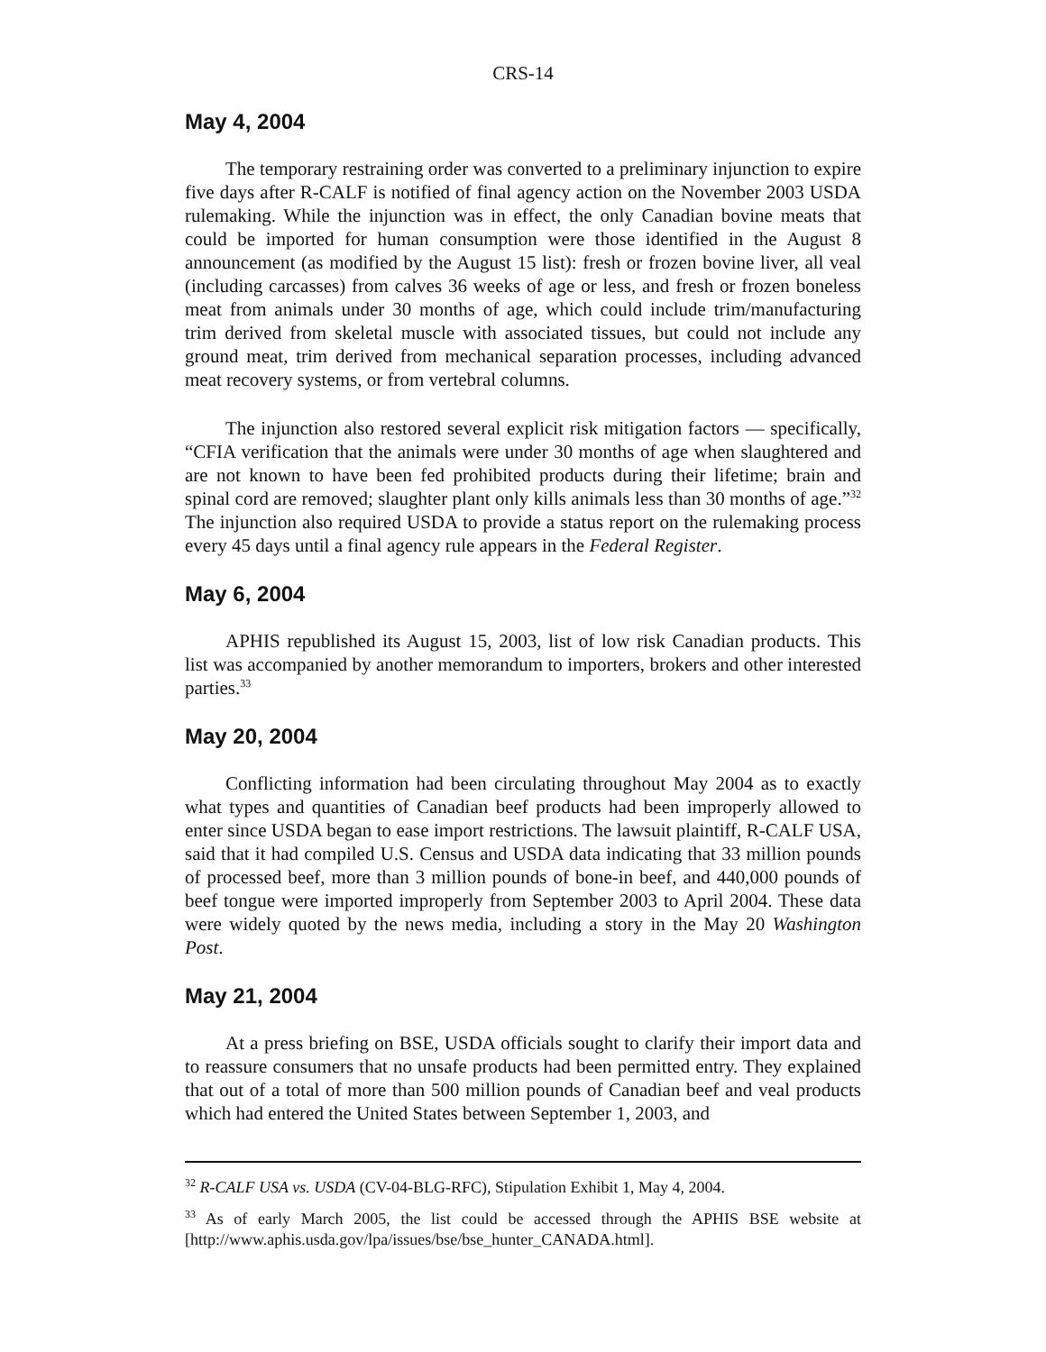CRS-14
May 4, 2004
The temporary restraining order was converted to a preliminary injunction to expire five days after R-CALF is notified of final agency action on the November 2003 USDA rulemaking. While the injunction was in effect, the only Canadian bovine meats that could be imported for human consumption were those identified in the August 8 announcement (as modified by the August 15 list): fresh or frozen bovine liver, all veal (including carcasses) from calves 36 weeks of age or less, and fresh or frozen boneless meat from animals under 30 months of age, which could include trim/manufacturing trim derived from skeletal muscle with associated tissues, but could not include any ground meat, trim derived from mechanical separation processes, including advanced meat recovery systems, or from vertebral columns.
The injunction also restored several explicit risk mitigation factors — specifically, “CFIA verification that the animals were under 30 months of age when slaughtered and are not known to have been fed prohibited products during their lifetime; brain and spinal cord are removed; slaughter plant only kills animals less than 30 months of age.”<sup>32</sup> The injunction also required USDA to provide a status report on the rulemaking process every 45 days until a final agency rule appears in the Federal Register.
May 6, 2004
APHIS republished its August 15, 2003, list of low risk Canadian products. This list was accompanied by another memorandum to importers, brokers and other interested parties.<sup>33</sup>
May 20, 2004
Conflicting information had been circulating throughout May 2004 as to exactly what types and quantities of Canadian beef products had been improperly allowed to enter since USDA began to ease import restrictions. The lawsuit plaintiff, R-CALF USA, said that it had compiled U.S. Census and USDA data indicating that 33 million pounds of processed beef, more than 3 million pounds of bone-in beef, and 440,000 pounds of beef tongue were imported improperly from September 2003 to April 2004. These data were widely quoted by the news media, including a story in the May 20 Washington Post.
May 21, 2004
At a press briefing on BSE, USDA officials sought to clarify their import data and to reassure consumers that no unsafe products had been permitted entry. They explained that out of a total of more than 500 million pounds of Canadian beef and veal products which had entered the United States between September 1, 2003, and
<sup>32</sup> R-CALF USA vs. USDA (CV-04-BLG-RFC), Stipulation Exhibit 1, May 4, 2004.
<sup>33</sup> As of early March 2005, the list could be accessed through the APHIS BSE website at [http://www.aphis.usda.gov/lpa/issues/bse/bse_hunter_CANADA.html].